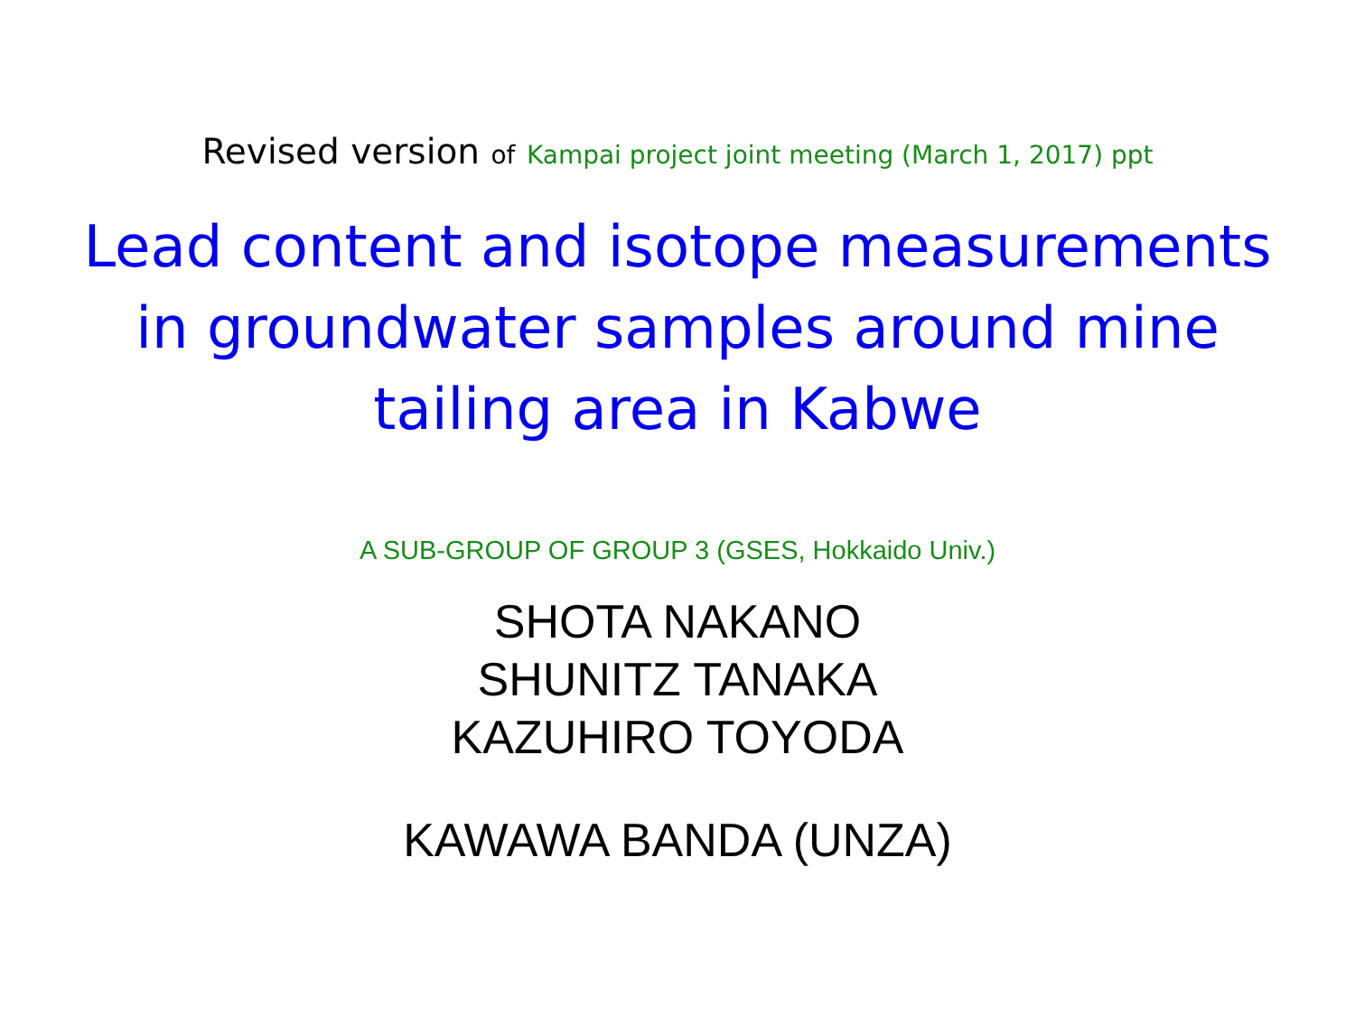Revised version of Kampai project joint meeting (March 1, 2017) ppt
Lead content and isotope measurements
in groundwater samples around mine
tailing area in Kabwe
A SUB-GROUP OF GROUP 3 (GSES, Hokkaido Univ.)
SHOTA NAKANO
SHUNITZ TANAKA
KAZUHIRO TOYODA
KAWAWA BANDA (UNZA)